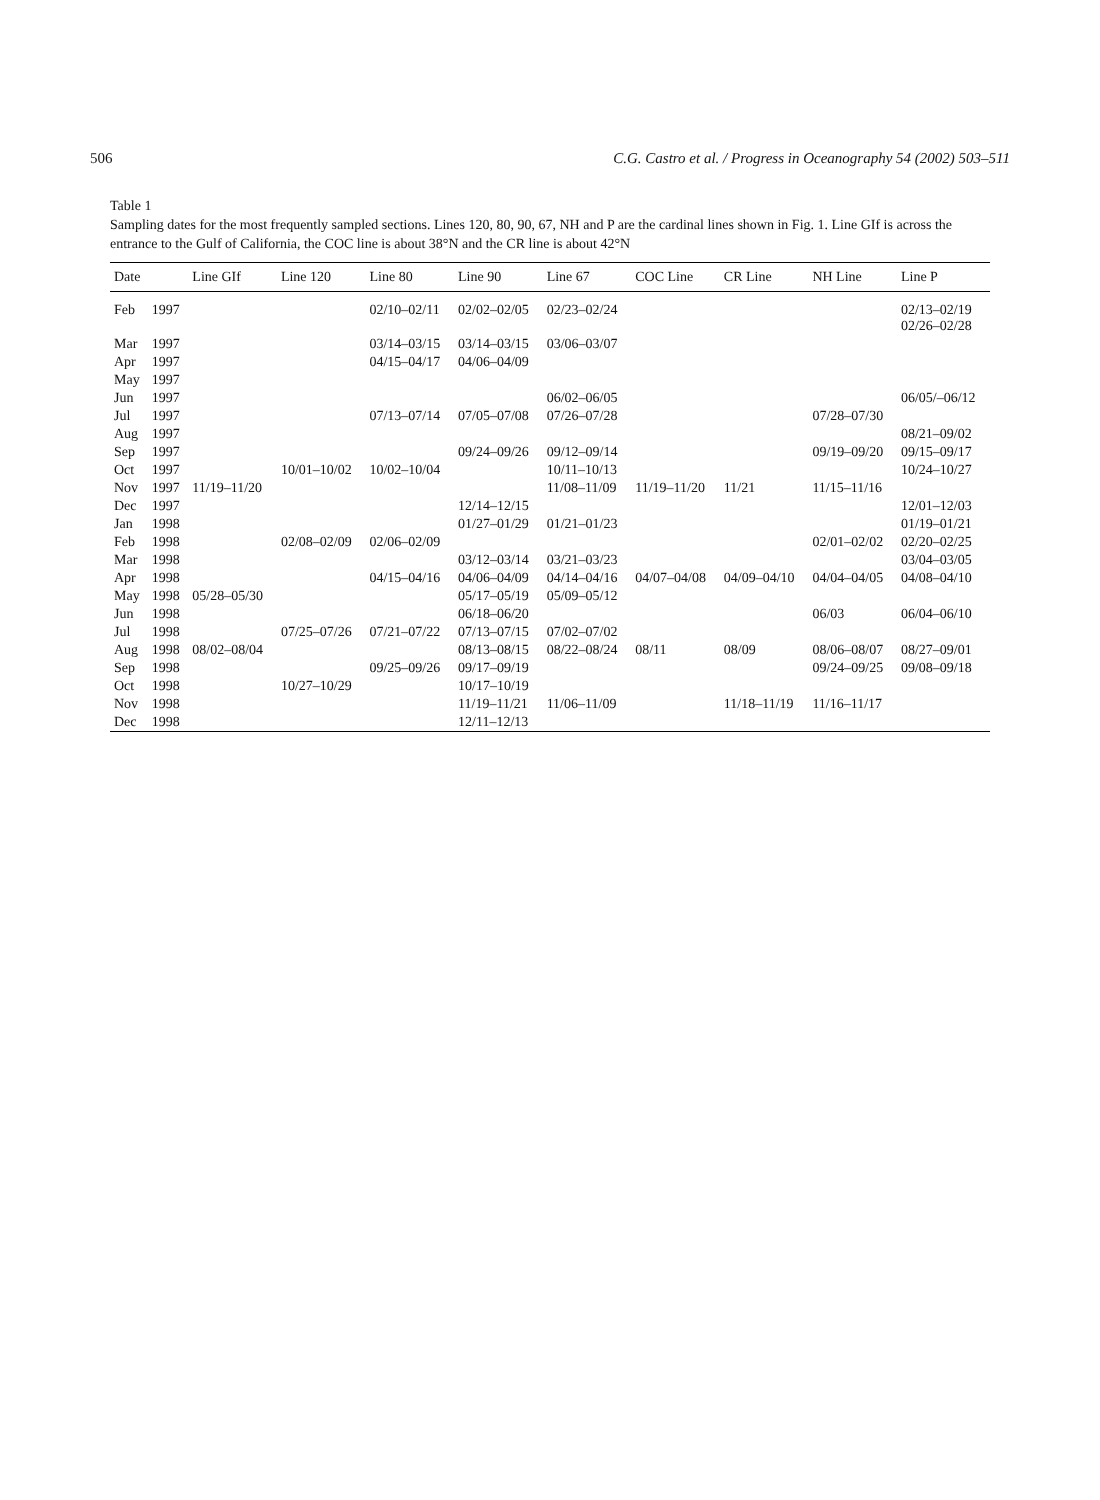506 C.G. Castro et al. / Progress in Oceanography 54 (2002) 503–511
Table 1
Sampling dates for the most frequently sampled sections. Lines 120, 80, 90, 67, NH and P are the cardinal lines shown in Fig. 1. Line GIf is across the entrance to the Gulf of California, the COC line is about 38°N and the CR line is about 42°N
| Date | | Line GIf | Line 120 | Line 80 | Line 90 | Line 67 | COC Line | CR Line | NH Line | Line P |
| --- | --- | --- | --- | --- | --- | --- | --- | --- | --- | --- |
| Feb | 1997 | | | 02/10–02/11 | 02/02–02/05 | 02/23–02/24 | | | | 02/13–02/19 02/26–02/28 |
| Mar | 1997 | | | 03/14–03/15 | 03/14–03/15 | 03/06–03/07 | | | | |
| Apr | 1997 | | | 04/15–04/17 | 04/06–04/09 | | | | | |
| May | 1997 | | | | | | | | | |
| Jun | 1997 | | | | | 06/02–06/05 | | | | 06/05/–06/12 |
| Jul | 1997 | | | 07/13–07/14 | 07/05–07/08 | 07/26–07/28 | | | 07/28–07/30 | |
| Aug | 1997 | | | | | | | | | 08/21–09/02 |
| Sep | 1997 | | | | 09/24–09/26 | 09/12–09/14 | | | 09/19–09/20 | 09/15–09/17 |
| Oct | 1997 | | 10/01–10/02 | 10/02–10/04 | | 10/11–10/13 | | | | 10/24–10/27 |
| Nov | 1997 | 11/19–11/20 | | | | 11/08–11/09 | 11/19–11/20 | 11/21 | 11/15–11/16 | |
| Dec | 1997 | | | | 12/14–12/15 | | | | | 12/01–12/03 |
| Jan | 1998 | | | | 01/27–01/29 | 01/21–01/23 | | | | 01/19–01/21 |
| Feb | 1998 | | 02/08–02/09 | 02/06–02/09 | | | | | 02/01–02/02 | 02/20–02/25 |
| Mar | 1998 | | | | 03/12–03/14 | 03/21–03/23 | | | | 03/04–03/05 |
| Apr | 1998 | | | 04/15–04/16 | 04/06–04/09 | 04/14–04/16 | 04/07–04/08 | 04/09–04/10 | 04/04–04/05 | 04/08–04/10 |
| May | 1998 | 05/28–05/30 | | | 05/17–05/19 | 05/09–05/12 | | | | |
| Jun | 1998 | | | | 06/18–06/20 | | | | 06/03 | 06/04–06/10 |
| Jul | 1998 | | 07/25–07/26 | 07/21–07/22 | 07/13–07/15 | 07/02–07/02 | | | | |
| Aug | 1998 | 08/02–08/04 | | | 08/13–08/15 | 08/22–08/24 | 08/11 | 08/09 | 08/06–08/07 | 08/27–09/01 |
| Sep | 1998 | | | 09/25–09/26 | 09/17–09/19 | | | | 09/24–09/25 | 09/08–09/18 |
| Oct | 1998 | | 10/27–10/29 | | 10/17–10/19 | | | | | |
| Nov | 1998 | | | | 11/19–11/21 | 11/06–11/09 | | 11/18–11/19 | 11/16–11/17 | |
| Dec | 1998 | | | | 12/11–12/13 | | | | | |